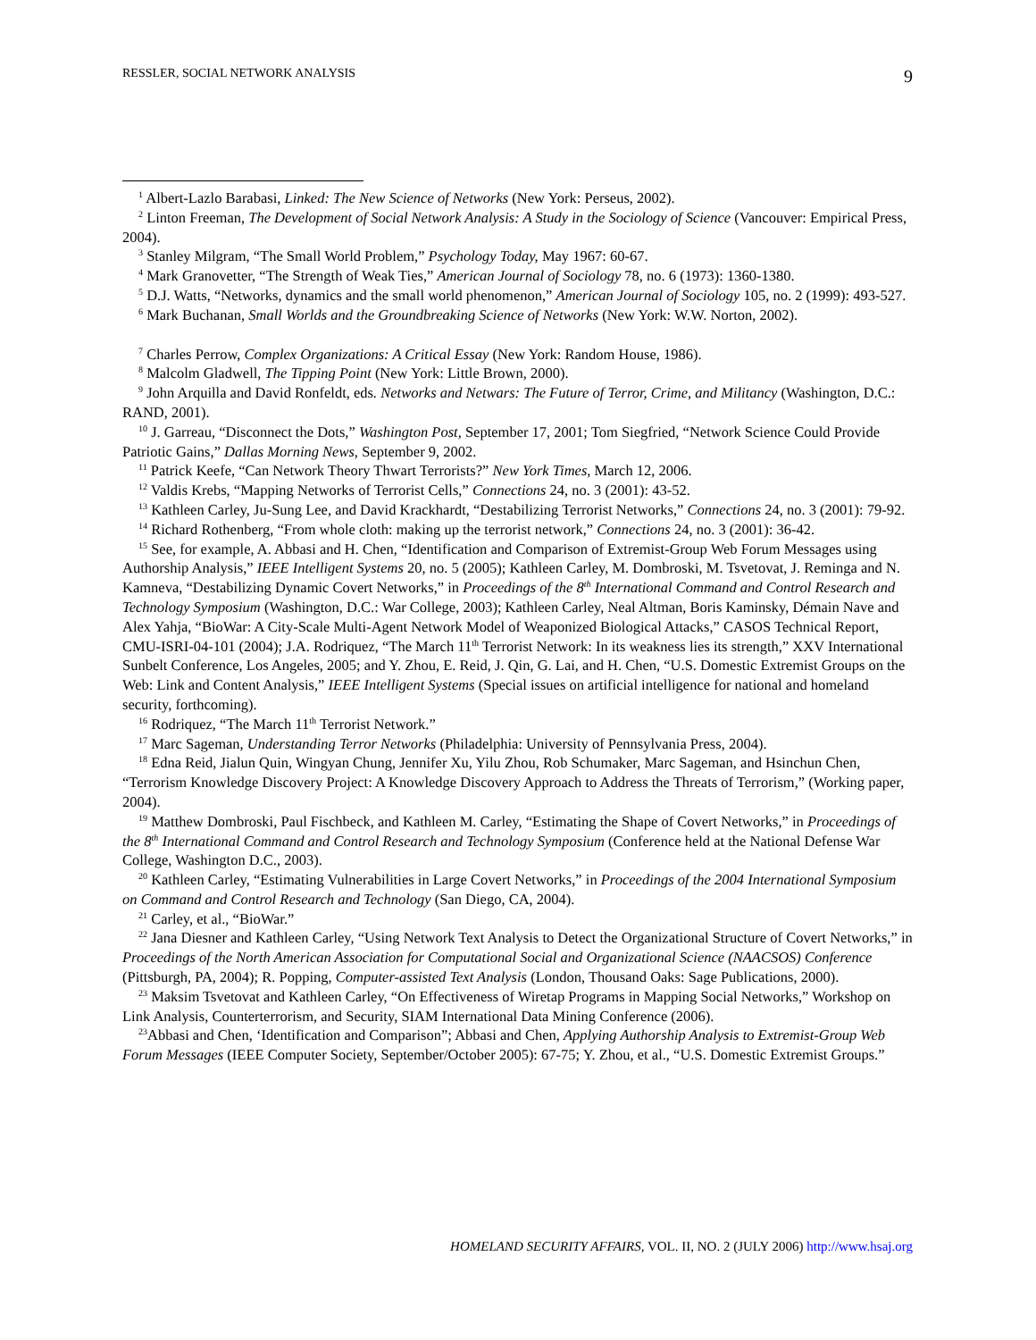RESSLER, SOCIAL NETWORK ANALYSIS 9
<sup>1</sup> Albert-Lazlo Barabasi, Linked: The New Science of Networks (New York: Perseus, 2002).
<sup>2</sup> Linton Freeman, The Development of Social Network Analysis: A Study in the Sociology of Science (Vancouver: Empirical Press, 2004).
<sup>3</sup> Stanley Milgram, “The Small World Problem,” Psychology Today, May 1967: 60-67.
<sup>4</sup> Mark Granovetter, “The Strength of Weak Ties,” American Journal of Sociology 78, no. 6 (1973): 1360-1380.
<sup>5</sup> D.J. Watts, “Networks, dynamics and the small world phenomenon,” American Journal of Sociology 105, no. 2 (1999): 493-527.
<sup>6</sup> Mark Buchanan, Small Worlds and the Groundbreaking Science of Networks (New York: W.W. Norton, 2002).
<sup>7</sup> Charles Perrow, Complex Organizations: A Critical Essay (New York: Random House, 1986).
<sup>8</sup> Malcolm Gladwell, The Tipping Point (New York: Little Brown, 2000).
<sup>9</sup> John Arquilla and David Ronfeldt, eds. Networks and Netwars: The Future of Terror, Crime, and Militancy (Washington, D.C.: RAND, 2001).
<sup>10</sup> J. Garreau, “Disconnect the Dots,” Washington Post, September 17, 2001; Tom Siegfried, “Network Science Could Provide Patriotic Gains,” Dallas Morning News, September 9, 2002.
<sup>11</sup> Patrick Keefe, “Can Network Theory Thwart Terrorists?” New York Times, March 12, 2006.
<sup>12</sup> Valdis Krebs, “Mapping Networks of Terrorist Cells,” Connections 24, no. 3 (2001): 43-52.
<sup>13</sup> Kathleen Carley, Ju-Sung Lee, and David Krackhardt, “Destabilizing Terrorist Networks,” Connections 24, no. 3 (2001): 79-92.
<sup>14</sup> Richard Rothenberg, “From whole cloth: making up the terrorist network,” Connections 24, no. 3 (2001): 36-42.
<sup>15</sup> See, for example, A. Abbasi and H. Chen, “Identification and Comparison of Extremist-Group Web Forum Messages using Authorship Analysis,” IEEE Intelligent Systems 20, no. 5 (2005); Kathleen Carley, M. Dombroski, M. Tsvetovat, J. Reminga and N. Kamneva, “Destabilizing Dynamic Covert Networks,” in Proceedings of the 8<sup>th</sup> International Command and Control Research and Technology Symposium (Washington, D.C.: War College, 2003); Kathleen Carley, Neal Altman, Boris Kaminsky, Démain Nave and Alex Yahja, “BioWar: A City-Scale Multi-Agent Network Model of Weaponized Biological Attacks,” CASOS Technical Report, CMU-ISRI-04-101 (2004); J.A. Rodriquez, “The March 11<sup>th</sup> Terrorist Network: In its weakness lies its strength,” XXV International Sunbelt Conference, Los Angeles, 2005; and Y. Zhou, E. Reid, J. Qin, G. Lai, and H. Chen, “U.S. Domestic Extremist Groups on the Web: Link and Content Analysis,” IEEE Intelligent Systems (Special issues on artificial intelligence for national and homeland security, forthcoming).
<sup>16</sup> Rodriquez, “The March 11<sup>th</sup> Terrorist Network.”
<sup>17</sup> Marc Sageman, Understanding Terror Networks (Philadelphia: University of Pennsylvania Press, 2004).
<sup>18</sup> Edna Reid, Jialun Quin, Wingyan Chung, Jennifer Xu, Yilu Zhou, Rob Schumaker, Marc Sageman, and Hsinchun Chen, “Terrorism Knowledge Discovery Project: A Knowledge Discovery Approach to Address the Threats of Terrorism,” (Working paper, 2004).
<sup>19</sup> Matthew Dombroski, Paul Fischbeck, and Kathleen M. Carley, “Estimating the Shape of Covert Networks,” in Proceedings of the 8<sup>th</sup> International Command and Control Research and Technology Symposium (Conference held at the National Defense War College, Washington D.C., 2003).
<sup>20</sup> Kathleen Carley, “Estimating Vulnerabilities in Large Covert Networks,” in Proceedings of the 2004 International Symposium on Command and Control Research and Technology (San Diego, CA, 2004).
<sup>21</sup> Carley, et al., “BioWar.”
<sup>22</sup> Jana Diesner and Kathleen Carley, “Using Network Text Analysis to Detect the Organizational Structure of Covert Networks,” in Proceedings of the North American Association for Computational Social and Organizational Science (NAACSOS) Conference (Pittsburgh, PA, 2004); R. Popping, Computer-assisted Text Analysis (London, Thousand Oaks: Sage Publications, 2000).
<sup>23</sup> Maksim Tsvetovat and Kathleen Carley, “On Effectiveness of Wiretap Programs in Mapping Social Networks,” Workshop on Link Analysis, Counterterrorism, and Security, SIAM International Data Mining Conference (2006).
<sup>23</sup> Abbasi and Chen, ‘Identification and Comparison”; Abbasi and Chen, Applying Authorship Analysis to Extremist-Group Web Forum Messages (IEEE Computer Society, September/October 2005): 67-75; Y. Zhou, et al., “U.S. Domestic Extremist Groups.”
HOMELAND SECURITY AFFAIRS, VOL. II, NO. 2 (JULY 2006) http://www.hsaj.org